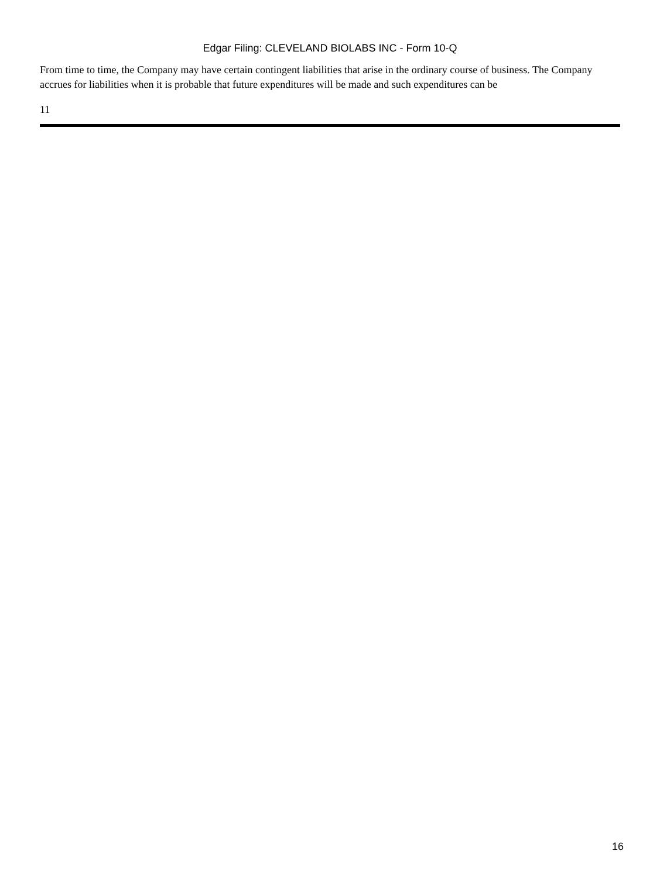Edgar Filing: CLEVELAND BIOLABS INC - Form 10-Q
From time to time, the Company may have certain contingent liabilities that arise in the ordinary course of business. The Company accrues for liabilities when it is probable that future expenditures will be made and such expenditures can be
11
16